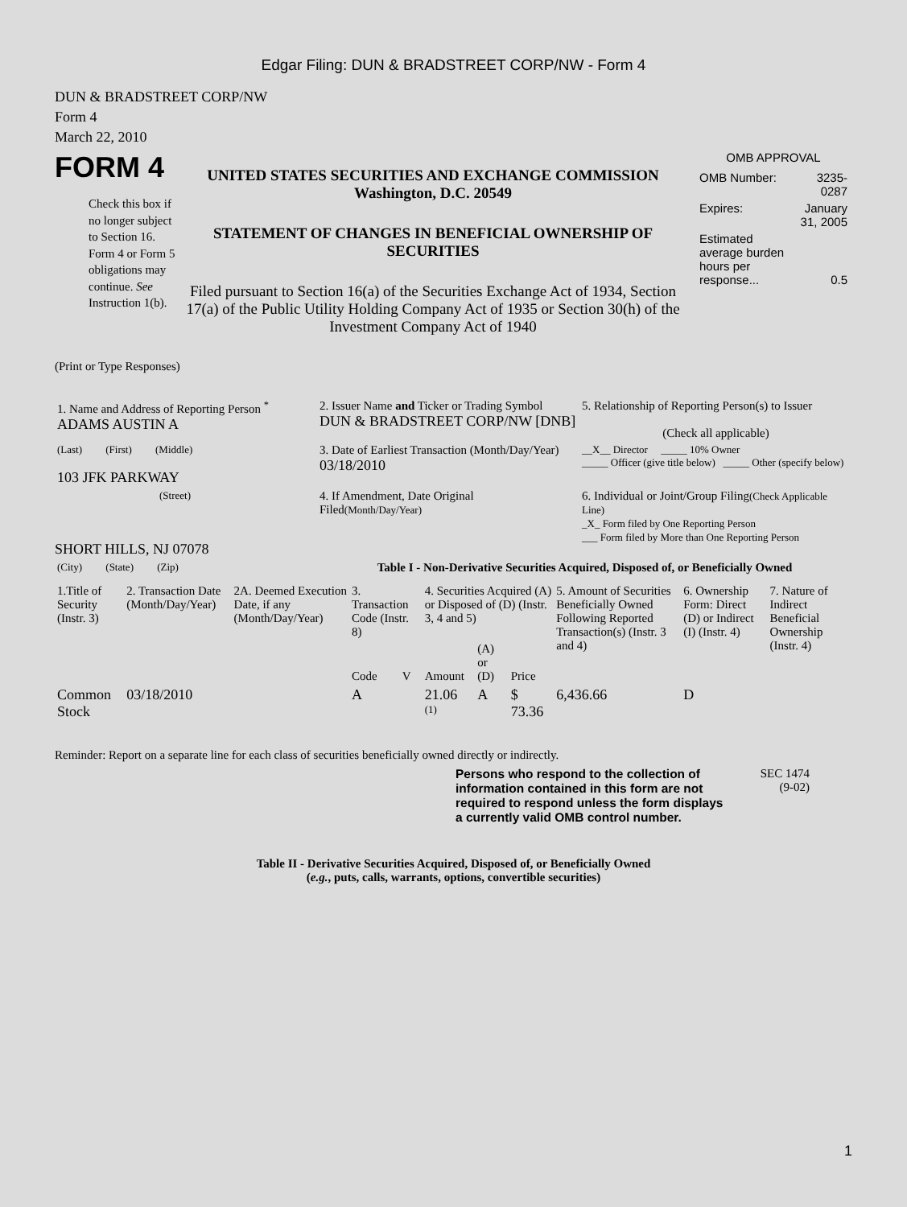Edgar Filing: DUN & BRADSTREET CORP/NW - Form 4
DUN & BRADSTREET CORP/NW
Form 4
March 22, 2010
FORM 4
Check this box if no longer subject to Section 16. Form 4 or Form 5 obligations may continue. See Instruction 1(b).
UNITED STATES SECURITIES AND EXCHANGE COMMISSION
Washington, D.C. 20549
STATEMENT OF CHANGES IN BENEFICIAL OWNERSHIP OF SECURITIES
Filed pursuant to Section 16(a) of the Securities Exchange Act of 1934, Section 17(a) of the Public Utility Holding Company Act of 1935 or Section 30(h) of the Investment Company Act of 1940
OMB APPROVAL
| OMB Number: | 3235-0287 |
| Expires: | January 31, 2005 |
| Estimated average burden hours per response... | 0.5 |
(Print or Type Responses)
| 1. Name and Address of Reporting Person <sup>*</sup> ADAMS AUSTIN A | 2. Issuer Name and Ticker or Trading Symbol DUN & BRADSTREET CORP/NW [DNB] | 5. Relationship of Reporting Person(s) to Issuer (Check all applicable) |
| (Last) (First) (Middle) 103 JFK PARKWAY | 3. Date of Earliest Transaction (Month/Day/Year) 03/18/2010 | __X__ Director _____ 10% Owner _____ Officer (give title below) _____ Other (specify below) |
| (Street) SHORT HILLS, NJ 07078 | 4. If Amendment, Date Original Filed (Month/Day/Year) | 6. Individual or Joint/Group Filing (Check Applicable Line) _X_ Form filed by One Reporting Person ___ Form filed by More than One Reporting Person |
| (City) (State) (Zip) | Table I - Non-Derivative Securities Acquired, Disposed of, or Beneficially Owned | |
| 1.Title of Security (Instr. 3) | 2. Transaction Date (Month/Day/Year) | 2A. Deemed Execution Date, if any (Month/Day/Year) | 3. Transaction Code (Instr. 8) | | 4. Securities Acquired (A) or Disposed of (D) (Instr. 3, 4 and 5) | | | 5. Amount of Securities Beneficially Owned Following Reported Transaction(s) (Instr. 3 and 4) | 6. Ownership Form: Direct (D) or Indirect (I) (Instr. 4) | 7. Nature of Indirect Beneficial Ownership (Instr. 4) |
| --- | --- | --- | --- | --- | --- | --- | --- | --- | --- | --- |
| | | | Code | V | Amount | (A) or (D) | Price | | | |
| Common Stock | 03/18/2010 | | A | | 21.06 <sup>(1)</sup> | A | $ 73.36 | 6,436.66 | D | |
Reminder: Report on a separate line for each class of securities beneficially owned directly or indirectly.
Persons who respond to the collection of information contained in this form are not required to respond unless the form displays a currently valid OMB control number.
SEC 1474
(9-02)
Table II - Derivative Securities Acquired, Disposed of, or Beneficially Owned
(e.g., puts, calls, warrants, options, convertible securities)
1